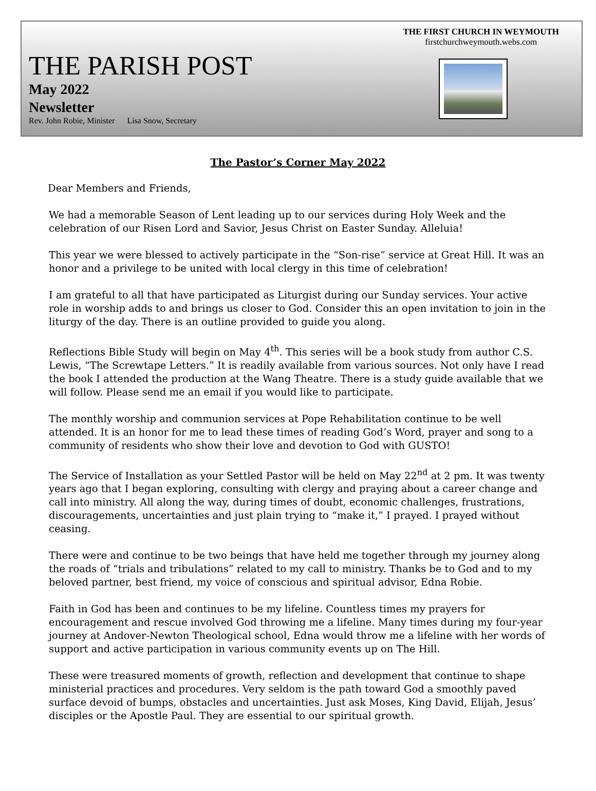THE FIRST CHURCH IN WEYMOUTH
firstchurchweymouth.webs.com
THE PARISH POST
May 2022
Newsletter
Rev. John Robie, Minister Lisa Snow, Secretary
The Pastor’s Corner May 2022
Dear Members and Friends,
We had a memorable Season of Lent leading up to our services during Holy Week and the celebration of our Risen Lord and Savior, Jesus Christ on Easter Sunday. Alleluia!
This year we were blessed to actively participate in the “Son-rise” service at Great Hill. It was an honor and a privilege to be united with local clergy in this time of celebration!
I am grateful to all that have participated as Liturgist during our Sunday services. Your active role in worship adds to and brings us closer to God. Consider this an open invitation to join in the liturgy of the day. There is an outline provided to guide you along.
Reflections Bible Study will begin on May 4<sup>th</sup>. This series will be a book study from author C.S. Lewis, “The Screwtape Letters.” It is readily available from various sources. Not only have I read the book I attended the production at the Wang Theatre. There is a study guide available that we will follow. Please send me an email if you would like to participate.
The monthly worship and communion services at Pope Rehabilitation continue to be well attended. It is an honor for me to lead these times of reading God’s Word, prayer and song to a community of residents who show their love and devotion to God with GUSTO!
The Service of Installation as your Settled Pastor will be held on May 22<sup>nd</sup> at 2 pm. It was twenty years ago that I began exploring, consulting with clergy and praying about a career change and call into ministry. All along the way, during times of doubt, economic challenges, frustrations, discouragements, uncertainties and just plain trying to “make it,” I prayed. I prayed without ceasing.
There were and continue to be two beings that have held me together through my journey along the roads of “trials and tribulations” related to my call to ministry. Thanks be to God and to my beloved partner, best friend, my voice of conscious and spiritual advisor, Edna Robie.
Faith in God has been and continues to be my lifeline. Countless times my prayers for encouragement and rescue involved God throwing me a lifeline. Many times during my four-year journey at Andover-Newton Theological school, Edna would throw me a lifeline with her words of support and active participation in various community events up on The Hill.
These were treasured moments of growth, reflection and development that continue to shape ministerial practices and procedures. Very seldom is the path toward God a smoothly paved surface devoid of bumps, obstacles and uncertainties. Just ask Moses, King David, Elijah, Jesus’ disciples or the Apostle Paul. They are essential to our spiritual growth.